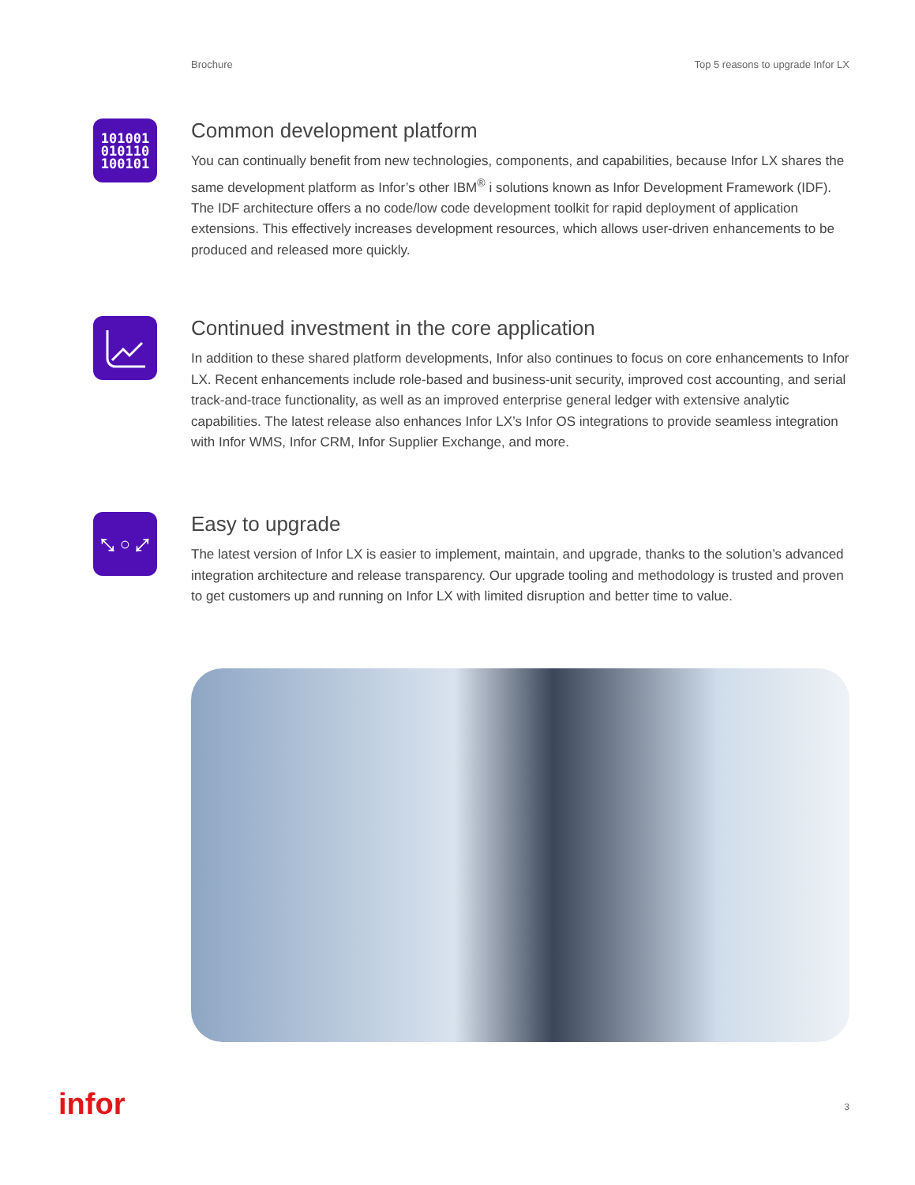Brochure Top 5 reasons to upgrade Infor LX
101001
010110
100101
Common development platform
You can continually benefit from new technologies, components, and capabilities, because Infor LX shares the same development platform as Infor’s other IBM<sup>®</sup> i solutions known as Infor Development Framework (IDF). The IDF architecture offers a no code/low code development toolkit for rapid deployment of application extensions. This effectively increases development resources, which allows user-driven enhancements to be produced and released more quickly.
Continued investment in the core application
In addition to these shared platform developments, Infor also continues to focus on core enhancements to Infor LX. Recent enhancements include role-based and business-unit security, improved cost accounting, and serial track-and-trace functionality, as well as an improved enterprise general ledger with extensive analytic capabilities. The latest release also enhances Infor LX’s Infor OS integrations to provide seamless integration with Infor WMS, Infor CRM, Infor Supplier Exchange, and more.
⤡ ○ ⤢
Easy to upgrade
The latest version of Infor LX is easier to implement, maintain, and upgrade, thanks to the solution’s advanced integration architecture and release transparency. Our upgrade tooling and methodology is trusted and proven to get customers up and running on Infor LX with limited disruption and better time to value.
infor 3